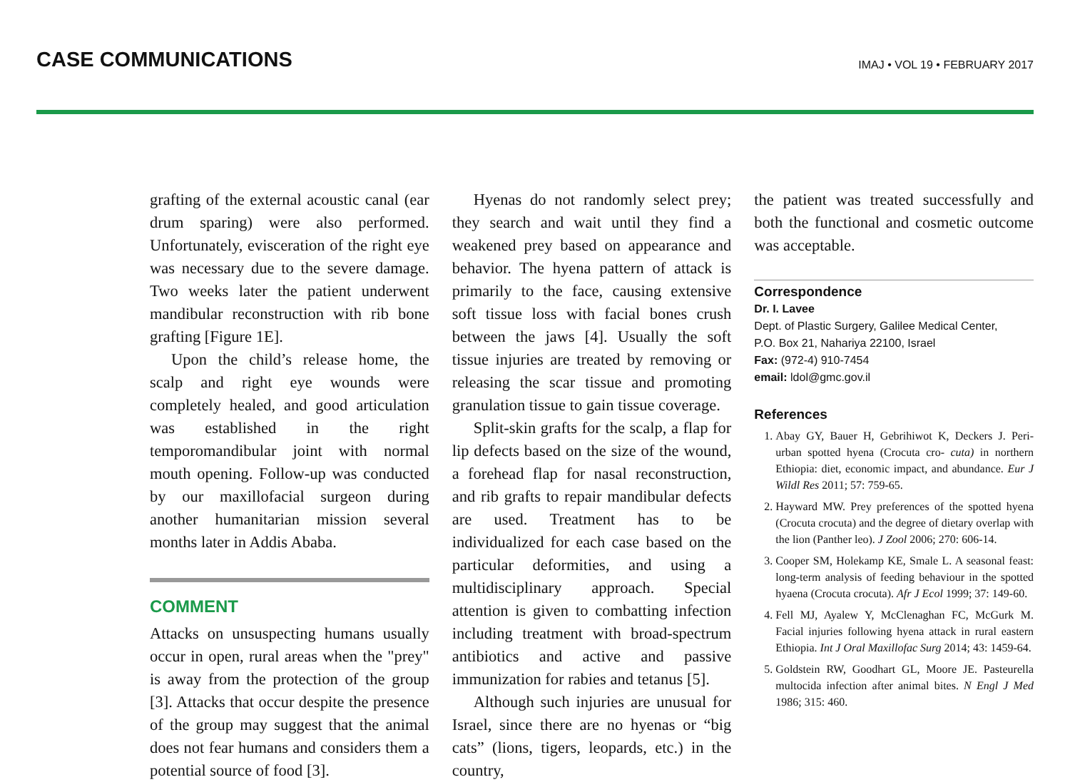CASE COMMUNICATIONS
IMAJ • VOL 19 • FEBRUARY 2017
grafting of the external acoustic canal (ear drum sparing) were also performed. Unfortunately, evisceration of the right eye was necessary due to the severe damage. Two weeks later the patient underwent mandibular reconstruction with rib bone grafting [Figure 1E].
Upon the child’s release home, the scalp and right eye wounds were completely healed, and good articulation was established in the right temporomandibular joint with normal mouth opening. Follow-up was conducted by our maxillofacial surgeon during another humanitarian mission several months later in Addis Ababa.
COMMENT
Attacks on unsuspecting humans usually occur in open, rural areas when the "prey" is away from the protection of the group [3]. Attacks that occur despite the presence of the group may suggest that the animal does not fear humans and considers them a potential source of food [3].
Hyenas do not randomly select prey; they search and wait until they find a weakened prey based on appearance and behavior. The hyena pattern of attack is primarily to the face, causing extensive soft tissue loss with facial bones crush between the jaws [4]. Usually the soft tissue injuries are treated by removing or releasing the scar tissue and promoting granulation tissue to gain tissue coverage.
Split-skin grafts for the scalp, a flap for lip defects based on the size of the wound, a forehead flap for nasal reconstruction, and rib grafts to repair mandibular defects are used. Treatment has to be individualized for each case based on the particular deformities, and using a multidisciplinary approach. Special attention is given to combatting infection including treatment with broad-spectrum antibiotics and active and passive immunization for rabies and tetanus [5].
Although such injuries are unusual for Israel, since there are no hyenas or “big cats” (lions, tigers, leopards, etc.) in the country,
the patient was treated successfully and both the functional and cosmetic outcome was acceptable.
Correspondence
Dr. I. Lavee
Dept. of Plastic Surgery, Galilee Medical Center,
P.O. Box 21, Nahariya 22100, Israel
Fax: (972-4) 910-7454
email: ldol@gmc.gov.il
References
1. Abay GY, Bauer H, Gebrihiwot K, Deckers J. Peri-urban spotted hyena (Crocuta cro- cuta) in northern Ethiopia: diet, economic impact, and abundance. Eur J Wildl Res 2011; 57: 759-65.
2. Hayward MW. Prey preferences of the spotted hyena (Crocuta crocuta) and the degree of dietary overlap with the lion (Panther leo). J Zool 2006; 270: 606-14.
3. Cooper SM, Holekamp KE, Smale L. A seasonal feast: long-term analysis of feeding behaviour in the spotted hyaena (Crocuta crocuta). Afr J Ecol 1999; 37: 149-60.
4. Fell MJ, Ayalew Y, McClenaghan FC, McGurk M. Facial injuries following hyena attack in rural eastern Ethiopia. Int J Oral Maxillofac Surg 2014; 43: 1459-64.
5. Goldstein RW, Goodhart GL, Moore JE. Pasteurella multocida infection after animal bites. N Engl J Med 1986; 315: 460.